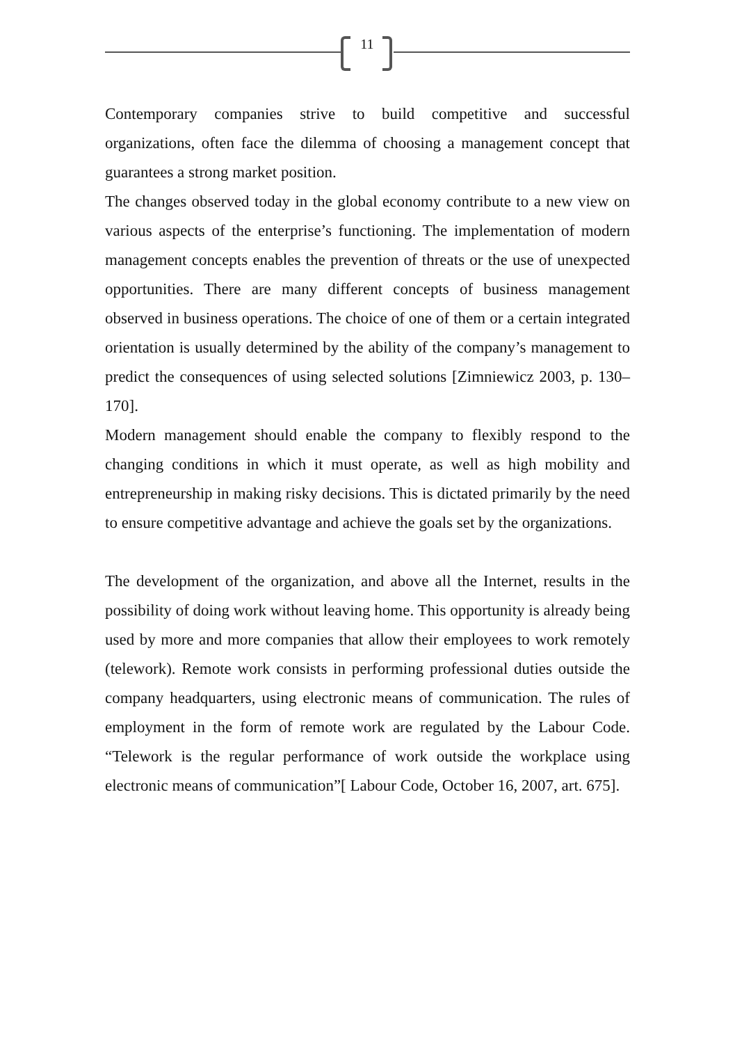11
Contemporary companies strive to build competitive and successful organizations, often face the dilemma of choosing a management concept that guarantees a strong market position.
The changes observed today in the global economy contribute to a new view on various aspects of the enterprise’s functioning. The implementation of modern management concepts enables the prevention of threats or the use of unexpected opportunities. There are many different concepts of business management observed in business operations. The choice of one of them or a certain integrated orientation is usually determined by the ability of the company’s management to predict the consequences of using selected solutions [Zimniewicz 2003, p. 130–170].
Modern management should enable the company to flexibly respond to the changing conditions in which it must operate, as well as high mobility and entrepreneurship in making risky decisions. This is dictated primarily by the need to ensure competitive advantage and achieve the goals set by the organizations.
The development of the organization, and above all the Internet, results in the possibility of doing work without leaving home. This opportunity is already being used by more and more companies that allow their employees to work remotely (telework). Remote work consists in performing professional duties outside the company headquarters, using electronic means of communication. The rules of employment in the form of remote work are regulated by the Labour Code. “Telework is the regular performance of work outside the workplace using electronic means of communication”[ Labour Code, October 16, 2007, art. 675].